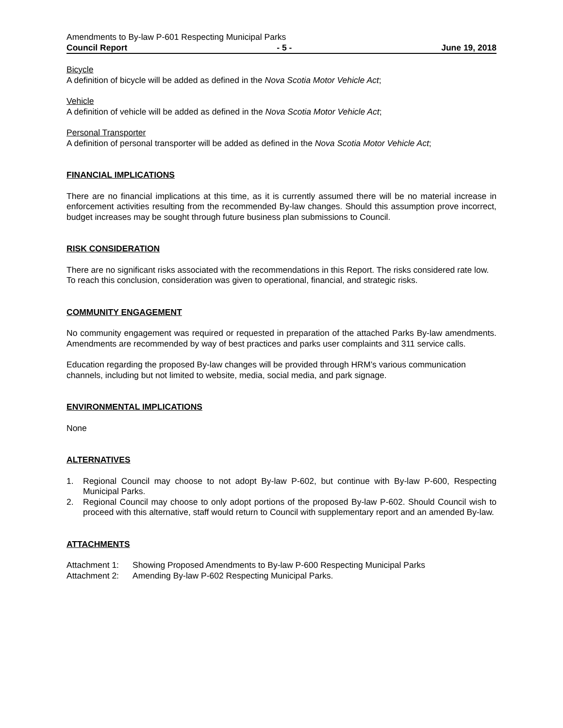Amendments to By-law P-601 Respecting Municipal Parks
Council Report - 5 - June 19, 2018
Bicycle
A definition of bicycle will be added as defined in the Nova Scotia Motor Vehicle Act;
Vehicle
A definition of vehicle will be added as defined in the Nova Scotia Motor Vehicle Act;
Personal Transporter
A definition of personal transporter will be added as defined in the Nova Scotia Motor Vehicle Act;
FINANCIAL IMPLICATIONS
There are no financial implications at this time, as it is currently assumed there will be no material increase in enforcement activities resulting from the recommended By-law changes. Should this assumption prove incorrect, budget increases may be sought through future business plan submissions to Council.
RISK CONSIDERATION
There are no significant risks associated with the recommendations in this Report. The risks considered rate low. To reach this conclusion, consideration was given to operational, financial, and strategic risks.
COMMUNITY ENGAGEMENT
No community engagement was required or requested in preparation of the attached Parks By-law amendments. Amendments are recommended by way of best practices and parks user complaints and 311 service calls.
Education regarding the proposed By-law changes will be provided through HRM’s various communication channels, including but not limited to website, media, social media, and park signage.
ENVIRONMENTAL IMPLICATIONS
None
ALTERNATIVES
1. Regional Council may choose to not adopt By-law P-602, but continue with By-law P-600, Respecting Municipal Parks.
2. Regional Council may choose to only adopt portions of the proposed By-law P-602. Should Council wish to proceed with this alternative, staff would return to Council with supplementary report and an amended By-law.
ATTACHMENTS
Attachment 1: Showing Proposed Amendments to By-law P-600 Respecting Municipal Parks
Attachment 2: Amending By-law P-602 Respecting Municipal Parks.